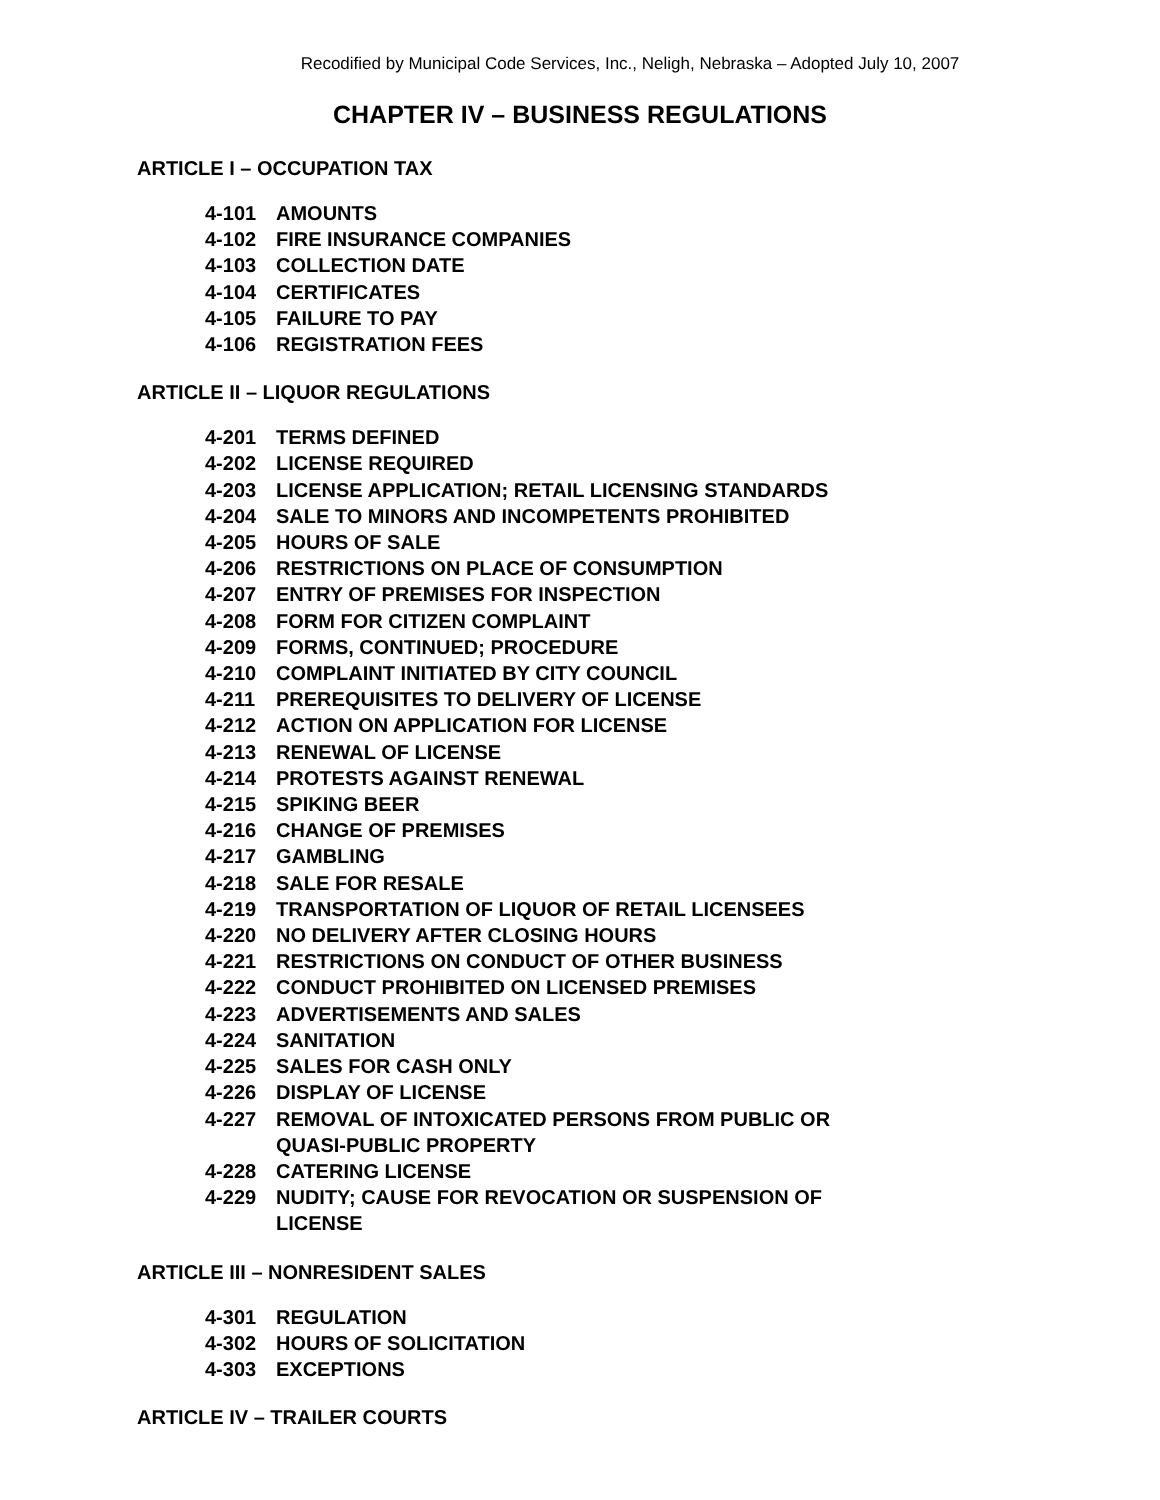Recodified by Municipal Code Services, Inc., Neligh, Nebraska – Adopted July 10, 2007
CHAPTER IV – BUSINESS REGULATIONS
ARTICLE I – OCCUPATION TAX
4-101 AMOUNTS
4-102 FIRE INSURANCE COMPANIES
4-103 COLLECTION DATE
4-104 CERTIFICATES
4-105 FAILURE TO PAY
4-106 REGISTRATION FEES
ARTICLE II – LIQUOR REGULATIONS
4-201 TERMS DEFINED
4-202 LICENSE REQUIRED
4-203 LICENSE APPLICATION; RETAIL LICENSING STANDARDS
4-204 SALE TO MINORS AND INCOMPETENTS PROHIBITED
4-205 HOURS OF SALE
4-206 RESTRICTIONS ON PLACE OF CONSUMPTION
4-207 ENTRY OF PREMISES FOR INSPECTION
4-208 FORM FOR CITIZEN COMPLAINT
4-209 FORMS, CONTINUED; PROCEDURE
4-210 COMPLAINT INITIATED BY CITY COUNCIL
4-211 PREREQUISITES TO DELIVERY OF LICENSE
4-212 ACTION ON APPLICATION FOR LICENSE
4-213 RENEWAL OF LICENSE
4-214 PROTESTS AGAINST RENEWAL
4-215 SPIKING BEER
4-216 CHANGE OF PREMISES
4-217 GAMBLING
4-218 SALE FOR RESALE
4-219 TRANSPORTATION OF LIQUOR OF RETAIL LICENSEES
4-220 NO DELIVERY AFTER CLOSING HOURS
4-221 RESTRICTIONS ON CONDUCT OF OTHER BUSINESS
4-222 CONDUCT PROHIBITED ON LICENSED PREMISES
4-223 ADVERTISEMENTS AND SALES
4-224 SANITATION
4-225 SALES FOR CASH ONLY
4-226 DISPLAY OF LICENSE
4-227 REMOVAL OF INTOXICATED PERSONS FROM PUBLIC OR
QUASI-PUBLIC PROPERTY
4-228 CATERING LICENSE
4-229 NUDITY; CAUSE FOR REVOCATION OR SUSPENSION OF
LICENSE
ARTICLE III – NONRESIDENT SALES
4-301 REGULATION
4-302 HOURS OF SOLICITATION
4-303 EXCEPTIONS
ARTICLE IV – TRAILER COURTS